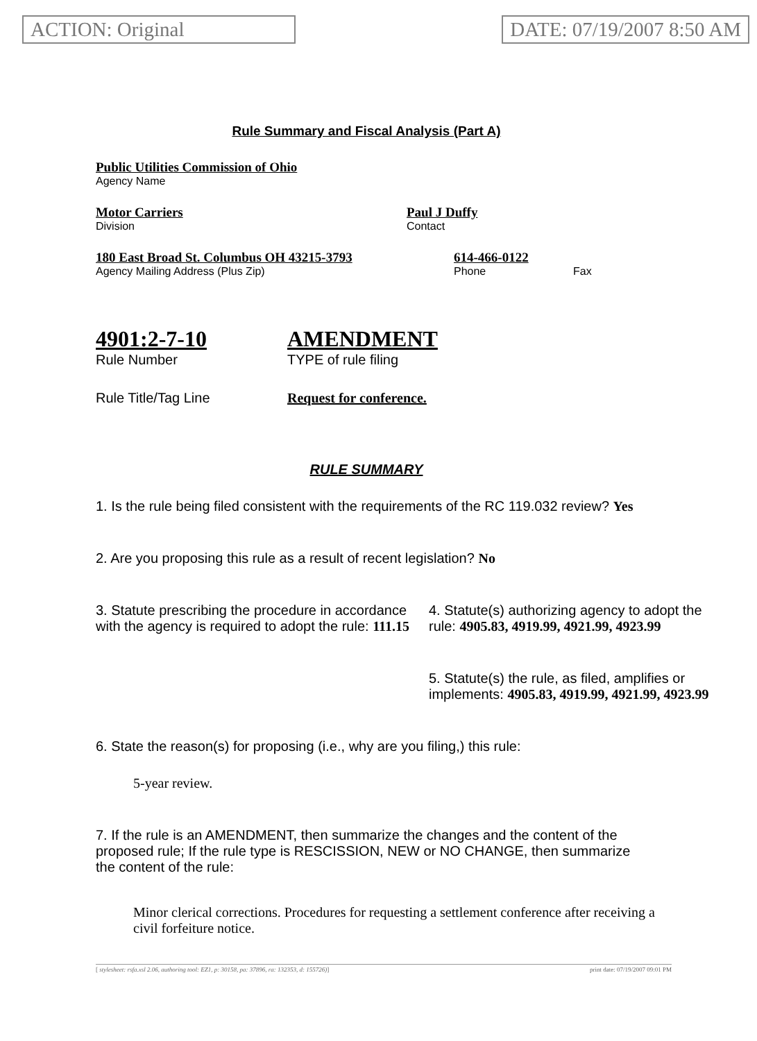ACTION: Original DATE: 07/19/2007 8:50 AM
Rule Summary and Fiscal Analysis (Part A)
Public Utilities Commission of Ohio
Agency Name
Motor Carriers
Division
Paul J Duffy
Contact
180 East Broad St. Columbus OH 43215-3793
Agency Mailing Address (Plus Zip)
614-466-0122
Phone
Fax
4901:2-7-10
Rule Number
AMENDMENT
TYPE of rule filing
Rule Title/Tag Line Request for conference.
RULE SUMMARY
1. Is the rule being filed consistent with the requirements of the RC 119.032 review? Yes
2. Are you proposing this rule as a result of recent legislation? No
3. Statute prescribing the procedure in accordance with the agency is required to adopt the rule: 111.15
4. Statute(s) authorizing agency to adopt the rule: 4905.83, 4919.99, 4921.99, 4923.99
5. Statute(s) the rule, as filed, amplifies or implements: 4905.83, 4919.99, 4921.99, 4923.99
6. State the reason(s) for proposing (i.e., why are you filing,) this rule:
5-year review.
7. If the rule is an AMENDMENT, then summarize the changes and the content of the proposed rule; If the rule type is RESCISSION, NEW or NO CHANGE, then summarize the content of the rule:
Minor clerical corrections. Procedures for requesting a settlement conference after receiving a civil forfeiture notice.
[ stylesheet: rsfa.xsl 2.06, authoring tool: EZ1, p: 30158, pa: 37896, ra: 132353, d: 155726)] print date: 07/19/2007 09:01 PM